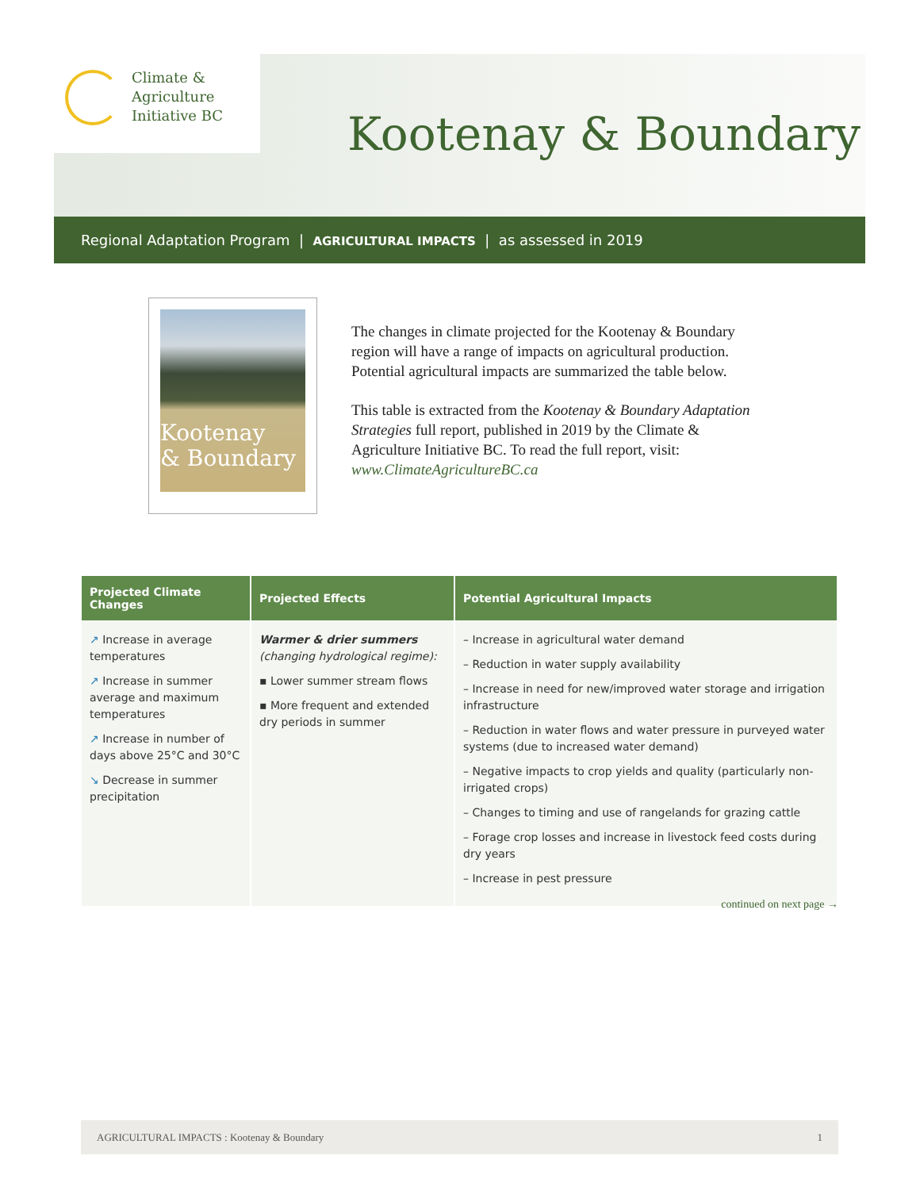Climate &
Agriculture
Initiative BC
Kootenay & Boundary
Regional Adaptation Program | AGRICULTURAL IMPACTS | as assessed in 2019
Kootenay
& Boundary
The changes in climate projected for the Kootenay & Boundary region will have a range of impacts on agricultural production. Potential agricultural impacts are summarized the table below.
This table is extracted from the Kootenay & Boundary Adaptation Strategies full report, published in 2019 by the Climate & Agriculture Initiative BC. To read the full report, visit: www.ClimateAgricultureBC.ca
| Projected Climate Changes | Projected Effects | Potential Agricultural Impacts |
| --- | --- | --- |
| ↗ Increase in average temperatures ↗ Increase in summer average and maximum temperatures ↗ Increase in number of days above 25°C and 30°C ↘ Decrease in summer precipitation | Warmer & drier summers (changing hydrological regime): ▪ Lower summer stream flows ▪ More frequent and extended dry periods in summer | – Increase in agricultural water demand – Reduction in water supply availability – Increase in need for new/improved water storage and irrigation infrastructure – Reduction in water flows and water pressure in purveyed water systems (due to increased water demand) – Negative impacts to crop yields and quality (particularly non-irrigated crops) – Changes to timing and use of rangelands for grazing cattle – Forage crop losses and increase in livestock feed costs during dry years – Increase in pest pressure |
continued on next page →
AGRICULTURAL IMPACTS : Kootenay & Boundary 1